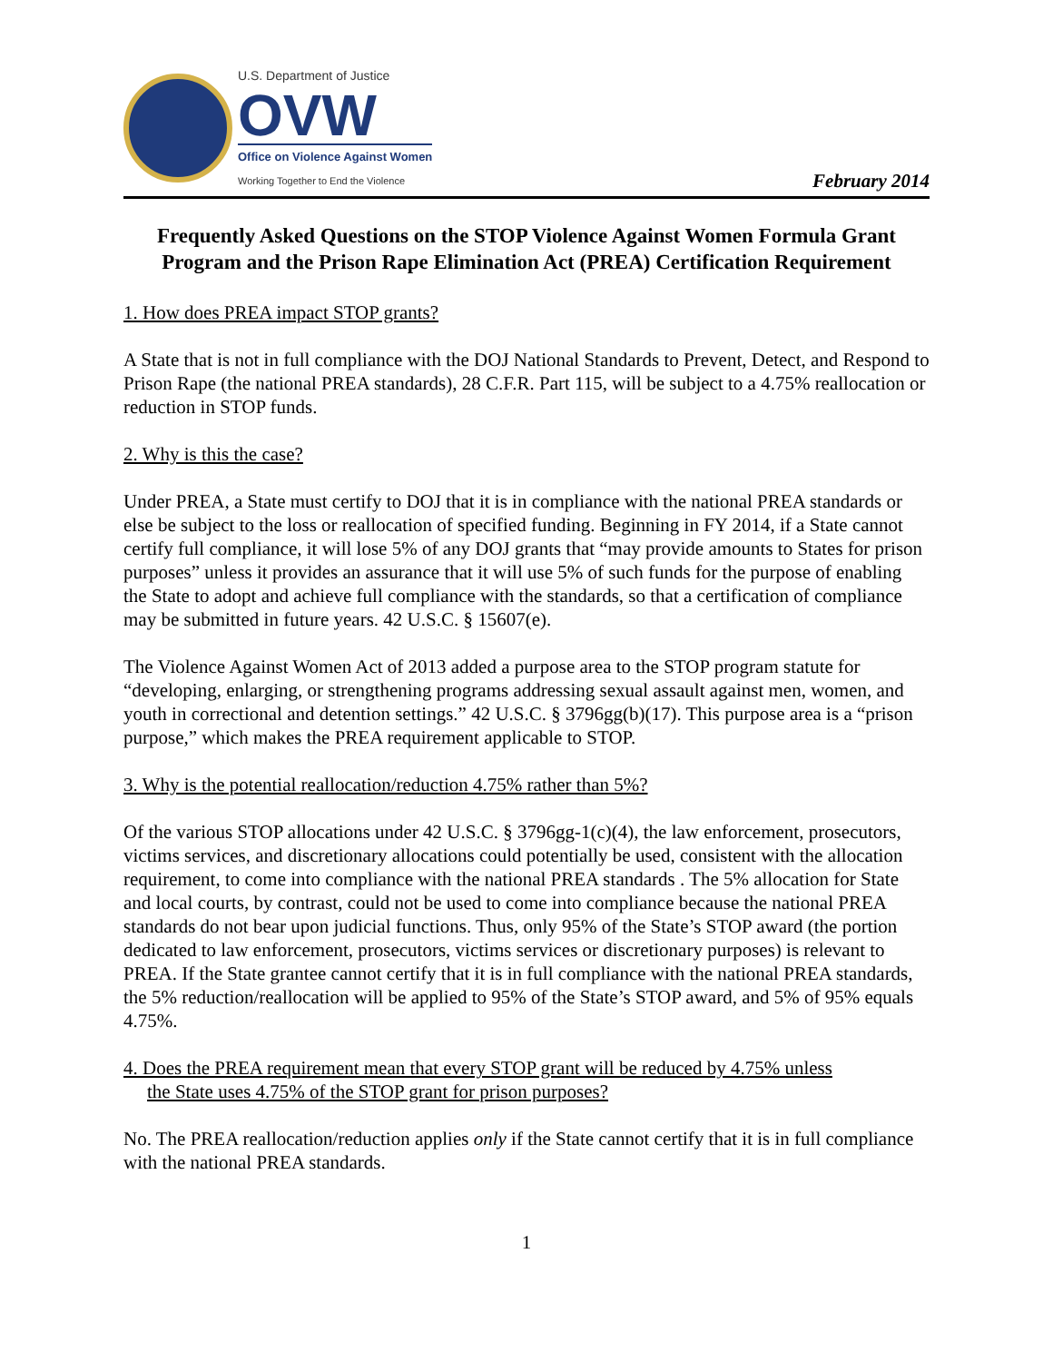U.S. Department of Justice
OVW
Office on Violence Against Women
Working Together to End the Violence
February 2014
Frequently Asked Questions on the STOP Violence Against Women Formula Grant Program and the Prison Rape Elimination Act (PREA) Certification Requirement
1. How does PREA impact STOP grants?
A State that is not in full compliance with the DOJ National Standards to Prevent, Detect, and Respond to Prison Rape (the national PREA standards), 28 C.F.R. Part 115, will be subject to a 4.75% reallocation or reduction in STOP funds.
2. Why is this the case?
Under PREA, a State must certify to DOJ that it is in compliance with the national PREA standards or else be subject to the loss or reallocation of specified funding. Beginning in FY 2014, if a State cannot certify full compliance, it will lose 5% of any DOJ grants that “may provide amounts to States for prison purposes” unless it provides an assurance that it will use 5% of such funds for the purpose of enabling the State to adopt and achieve full compliance with the standards, so that a certification of compliance may be submitted in future years. 42 U.S.C. § 15607(e).
The Violence Against Women Act of 2013 added a purpose area to the STOP program statute for “developing, enlarging, or strengthening programs addressing sexual assault against men, women, and youth in correctional and detention settings.” 42 U.S.C. § 3796gg(b)(17). This purpose area is a “prison purpose,” which makes the PREA requirement applicable to STOP.
3. Why is the potential reallocation/reduction 4.75% rather than 5%?
Of the various STOP allocations under 42 U.S.C. § 3796gg-1(c)(4), the law enforcement, prosecutors, victims services, and discretionary allocations could potentially be used, consistent with the allocation requirement, to come into compliance with the national PREA standards . The 5% allocation for State and local courts, by contrast, could not be used to come into compliance because the national PREA standards do not bear upon judicial functions. Thus, only 95% of the State’s STOP award (the portion dedicated to law enforcement, prosecutors, victims services or discretionary purposes) is relevant to PREA. If the State grantee cannot certify that it is in full compliance with the national PREA standards, the 5% reduction/reallocation will be applied to 95% of the State’s STOP award, and 5% of 95% equals 4.75%.
4. Does the PREA requirement mean that every STOP grant will be reduced by 4.75% unless
the State uses 4.75% of the STOP grant for prison purposes?
No. The PREA reallocation/reduction applies only if the State cannot certify that it is in full compliance with the national PREA standards.
1